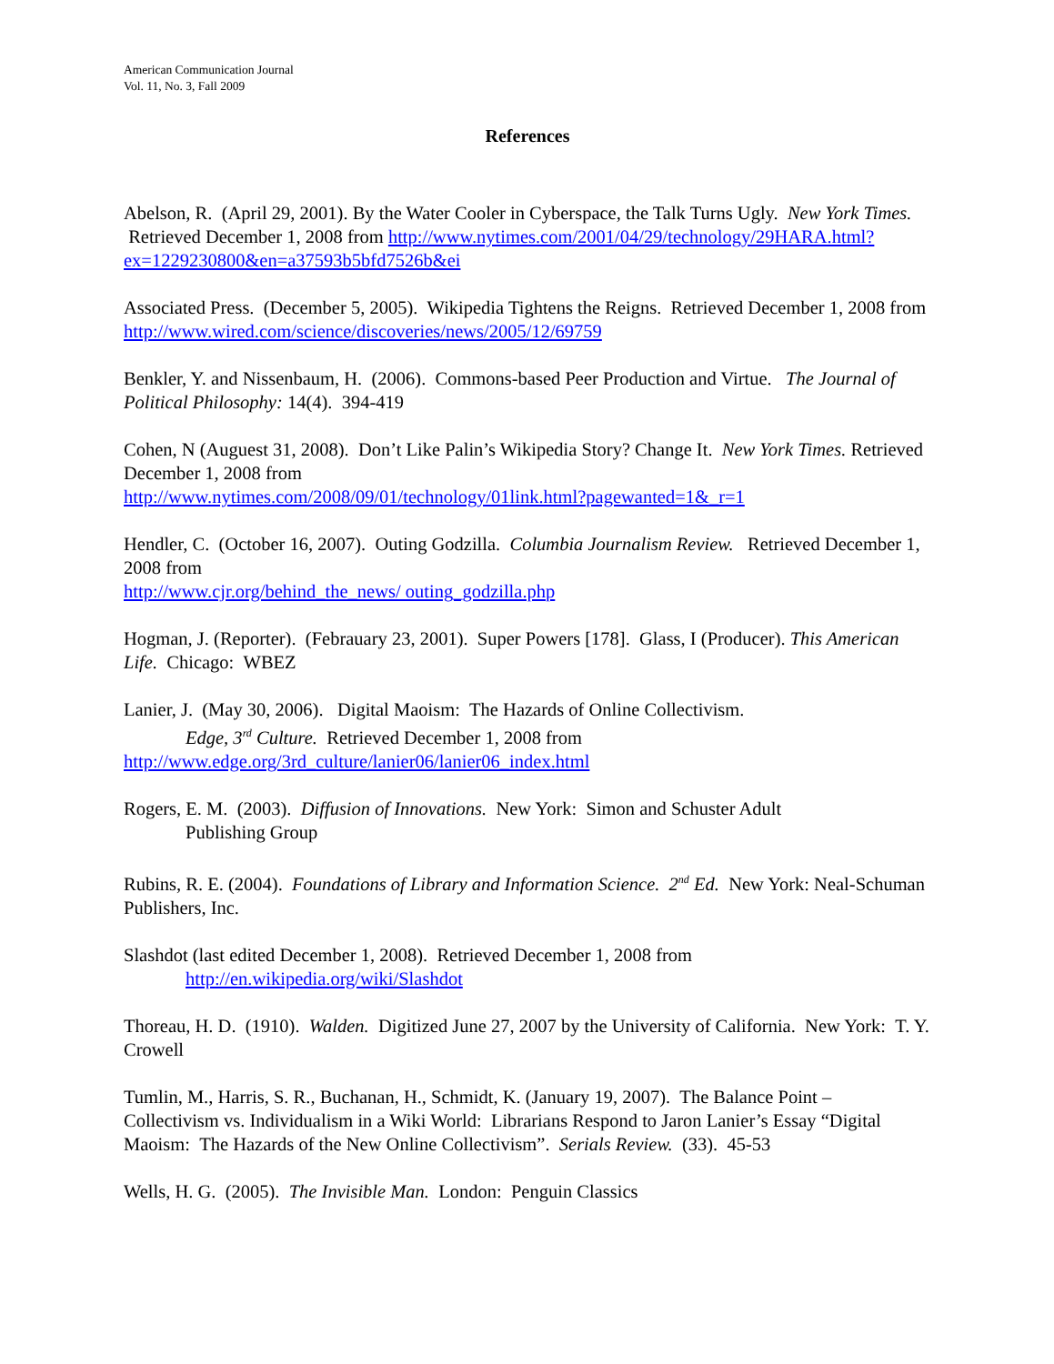American Communication Journal
Vol. 11, No. 3, Fall 2009
References
Abelson, R. (April 29, 2001). By the Water Cooler in Cyberspace, the Talk Turns Ugly. New York Times. Retrieved December 1, 2008 from http://www.nytimes.com/2001/04/29/technology/29HARA.html?ex=1229230800&en=a37593b5bfd7526b&ei
Associated Press. (December 5, 2005). Wikipedia Tightens the Reigns. Retrieved December 1, 2008 from http://www.wired.com/science/discoveries/news/2005/12/69759
Benkler, Y. and Nissenbaum, H. (2006). Commons-based Peer Production and Virtue. The Journal of Political Philosophy: 14(4). 394-419
Cohen, N (Auguest 31, 2008). Don’t Like Palin’s Wikipedia Story? Change It. New York Times. Retrieved December 1, 2008 from
http://www.nytimes.com/2008/09/01/technology/01link.html?pagewanted=1&_r=1
Hendler, C. (October 16, 2007). Outing Godzilla. Columbia Journalism Review. Retrieved December 1, 2008 from
http://www.cjr.org/behind_the_news/ outing_godzilla.php
Hogman, J. (Reporter). (Febrauary 23, 2001). Super Powers [178]. Glass, I (Producer). This American Life. Chicago: WBEZ
Lanier, J. (May 30, 2006). Digital Maoism: The Hazards of Online Collectivism.
Edge, 3<sup>rd</sup> Culture. Retrieved December 1, 2008 from
http://www.edge.org/3rd_culture/lanier06/lanier06_index.html
Rogers, E. M. (2003). Diffusion of Innovations. New York: Simon and Schuster Adult
Publishing Group
Rubins, R. E. (2004). Foundations of Library and Information Science. 2<sup>nd</sup> Ed. New York: Neal-Schuman Publishers, Inc.
Slashdot (last edited December 1, 2008). Retrieved December 1, 2008 from
http://en.wikipedia.org/wiki/Slashdot
Thoreau, H. D. (1910). Walden. Digitized June 27, 2007 by the University of California. New York: T. Y. Crowell
Tumlin, M., Harris, S. R., Buchanan, H., Schmidt, K. (January 19, 2007). The Balance Point – Collectivism vs. Individualism in a Wiki World: Librarians Respond to Jaron Lanier’s Essay “Digital Maoism: The Hazards of the New Online Collectivism”. Serials Review. (33). 45-53
Wells, H. G. (2005). The Invisible Man. London: Penguin Classics